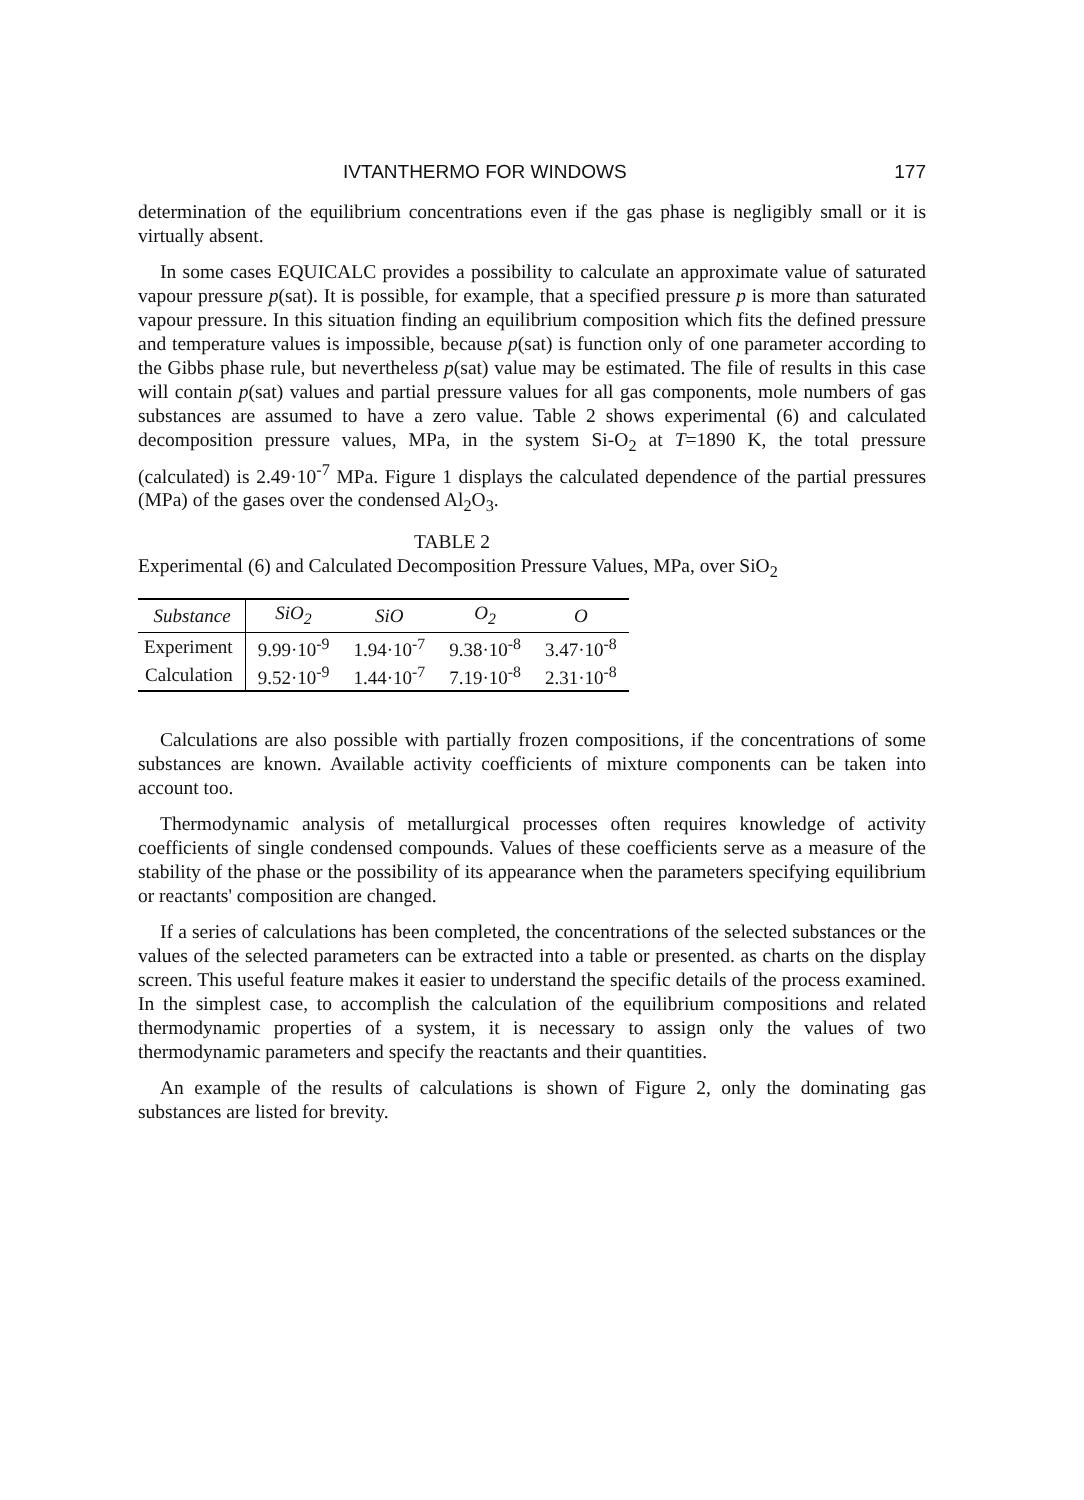IVTANTHERMO FOR WINDOWS 177
determination of the equilibrium concentrations even if the gas phase is negligibly small or it is virtually absent.
In some cases EQUICALC provides a possibility to calculate an approximate value of saturated vapour pressure p(sat). It is possible, for example, that a specified pressure p is more than saturated vapour pressure. In this situation finding an equilibrium composition which fits the defined pressure and temperature values is impossible, because p(sat) is function only of one parameter according to the Gibbs phase rule, but nevertheless p(sat) value may be estimated. The file of results in this case will contain p(sat) values and partial pressure values for all gas components, mole numbers of gas substances are assumed to have a zero value. Table 2 shows experimental (6) and calculated decomposition pressure values, MPa, in the system Si-O<sub>2</sub> at T=1890 K, the total pressure (calculated) is 2.49·10<sup>-7</sup> MPa. Figure 1 displays the calculated dependence of the partial pressures (MPa) of the gases over the condensed Al<sub>2</sub>O<sub>3</sub>.
TABLE 2
Experimental (6) and Calculated Decomposition Pressure Values, MPa, over SiO<sub>2</sub>
| Substance | SiO<sub>2</sub> | SiO | O<sub>2</sub> | O |
| --- | --- | --- | --- | --- |
| Experiment | 9.99·10<sup>-9</sup> | 1.94·10<sup>-7</sup> | 9.38·10<sup>-8</sup> | 3.47·10<sup>-8</sup> |
| Calculation | 9.52·10<sup>-9</sup> | 1.44·10<sup>-7</sup> | 7.19·10<sup>-8</sup> | 2.31·10<sup>-8</sup> |
Calculations are also possible with partially frozen compositions, if the concentrations of some substances are known. Available activity coefficients of mixture components can be taken into account too.
Thermodynamic analysis of metallurgical processes often requires knowledge of activity coefficients of single condensed compounds. Values of these coefficients serve as a measure of the stability of the phase or the possibility of its appearance when the parameters specifying equilibrium or reactants' composition are changed.
If a series of calculations has been completed, the concentrations of the selected substances or the values of the selected parameters can be extracted into a table or presented. as charts on the display screen. This useful feature makes it easier to understand the specific details of the process examined. In the simplest case, to accomplish the calculation of the equilibrium compositions and related thermodynamic properties of a system, it is necessary to assign only the values of two thermodynamic parameters and specify the reactants and their quantities.
An example of the results of calculations is shown of Figure 2, only the dominating gas substances are listed for brevity.